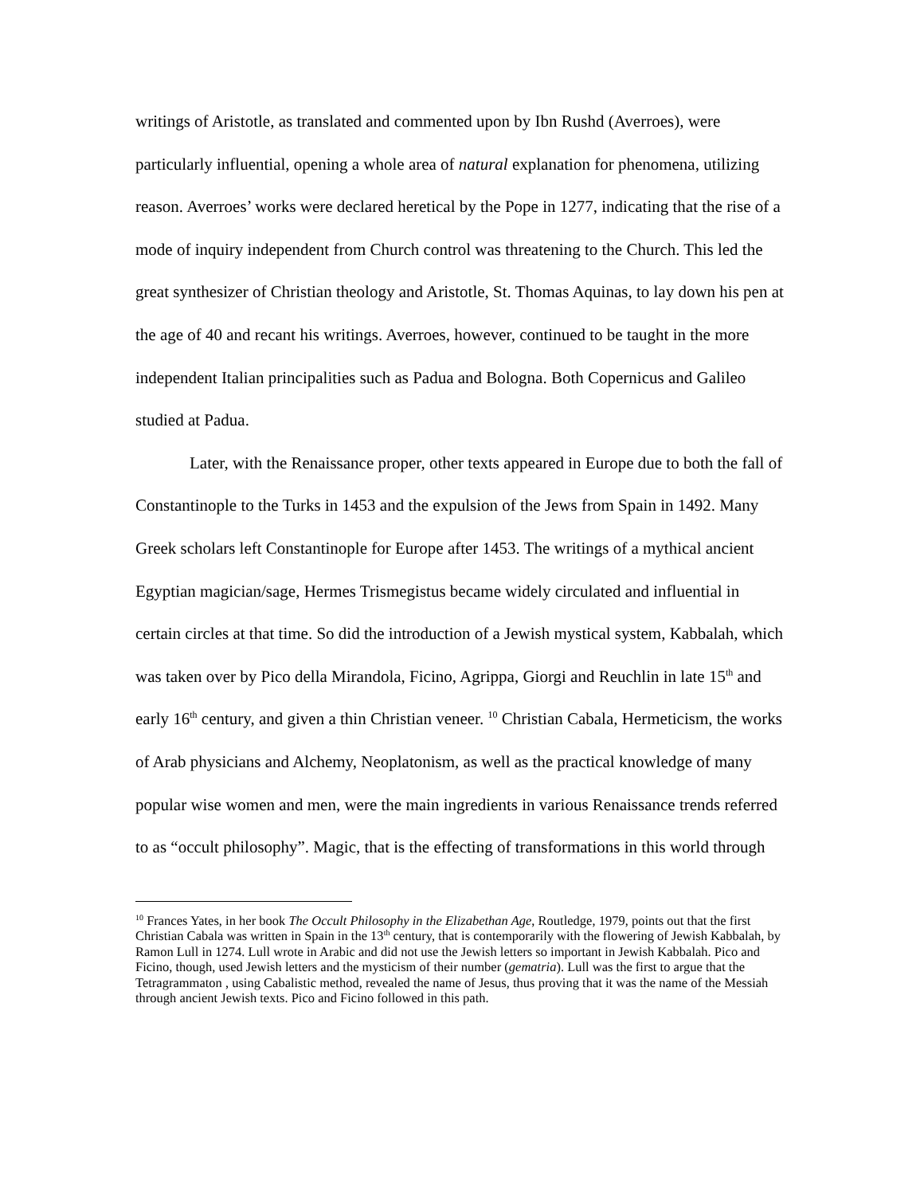writings of Aristotle, as translated and commented upon by Ibn Rushd (Averroes), were particularly influential, opening a whole area of natural explanation for phenomena, utilizing reason. Averroes’ works were declared heretical by the Pope in 1277, indicating that the rise of a mode of inquiry independent from Church control was threatening to the Church. This led the great synthesizer of Christian theology and Aristotle, St. Thomas Aquinas, to lay down his pen at the age of 40 and recant his writings. Averroes, however, continued to be taught in the more independent Italian principalities such as Padua and Bologna. Both Copernicus and Galileo studied at Padua.
Later, with the Renaissance proper, other texts appeared in Europe due to both the fall of Constantinople to the Turks in 1453 and the expulsion of the Jews from Spain in 1492. Many Greek scholars left Constantinople for Europe after 1453. The writings of a mythical ancient Egyptian magician/sage, Hermes Trismegistus became widely circulated and influential in certain circles at that time. So did the introduction of a Jewish mystical system, Kabbalah, which was taken over by Pico della Mirandola, Ficino, Agrippa, Giorgi and Reuchlin in late 15<sup>th</sup> and early 16<sup>th</sup> century, and given a thin Christian veneer. <sup>10</sup> Christian Cabala, Hermeticism, the works of Arab physicians and Alchemy, Neoplatonism, as well as the practical knowledge of many popular wise women and men, were the main ingredients in various Renaissance trends referred to as “occult philosophy”. Magic, that is the effecting of transformations in this world through
<sup>10</sup> Frances Yates, in her book The Occult Philosophy in the Elizabethan Age, Routledge, 1979, points out that the first Christian Cabala was written in Spain in the 13<sup>th</sup> century, that is contemporarily with the flowering of Jewish Kabbalah, by Ramon Lull in 1274. Lull wrote in Arabic and did not use the Jewish letters so important in Jewish Kabbalah. Pico and Ficino, though, used Jewish letters and the mysticism of their number (gematria). Lull was the first to argue that the Tetragrammaton , using Cabalistic method, revealed the name of Jesus, thus proving that it was the name of the Messiah through ancient Jewish texts. Pico and Ficino followed in this path.